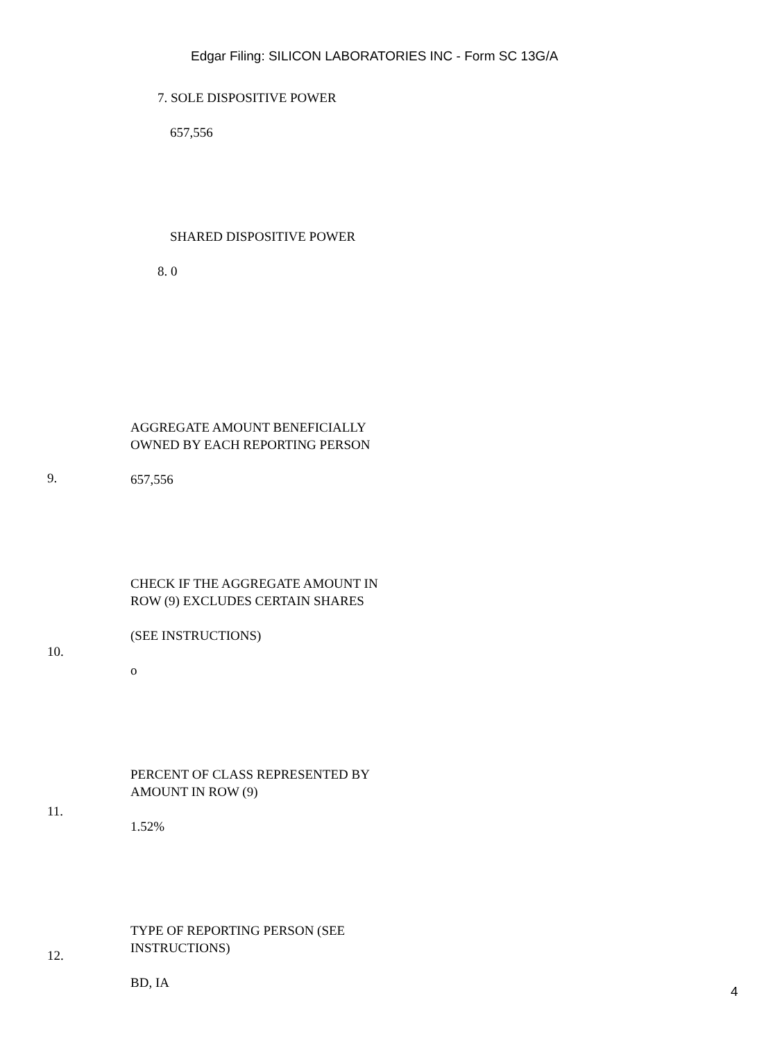Edgar Filing: SILICON LABORATORIES INC - Form SC 13G/A
7. SOLE DISPOSITIVE POWER
657,556
SHARED DISPOSITIVE POWER
8. 0
9.
AGGREGATE AMOUNT BENEFICIALLY OWNED BY EACH REPORTING PERSON
657,556
10.
CHECK IF THE AGGREGATE AMOUNT IN ROW (9) EXCLUDES CERTAIN SHARES
(SEE INSTRUCTIONS)
o
11.
PERCENT OF CLASS REPRESENTED BY AMOUNT IN ROW (9)
1.52%
12.
TYPE OF REPORTING PERSON (SEE INSTRUCTIONS)
BD, IA
4